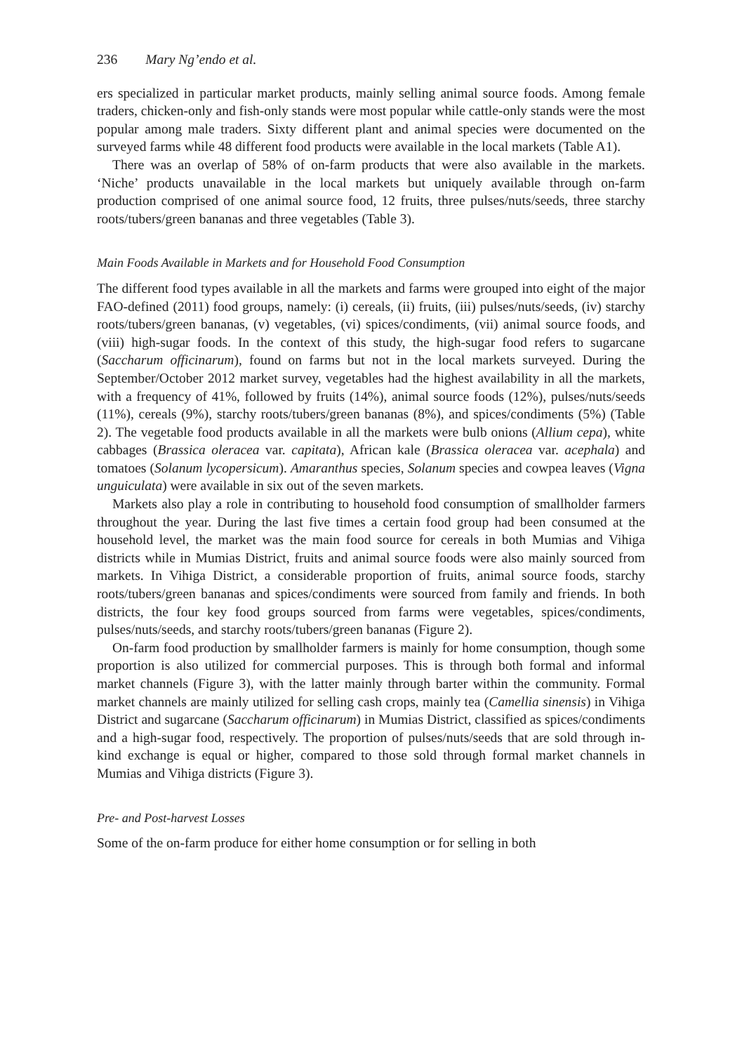236 Mary Ng’endo et al.
ers specialized in particular market products, mainly selling animal source foods. Among female traders, chicken-only and fish-only stands were most popular while cattle-only stands were the most popular among male traders. Sixty different plant and animal species were documented on the surveyed farms while 48 different food products were available in the local markets (Table A1).
There was an overlap of 58% of on-farm products that were also available in the markets. ‘Niche’ products unavailable in the local markets but uniquely available through on-farm production comprised of one animal source food, 12 fruits, three pulses/nuts/seeds, three starchy roots/tubers/green bananas and three vegetables (Table 3).
Main Foods Available in Markets and for Household Food Consumption
The different food types available in all the markets and farms were grouped into eight of the major FAO-defined (2011) food groups, namely: (i) cereals, (ii) fruits, (iii) pulses/nuts/seeds, (iv) starchy roots/tubers/green bananas, (v) vegetables, (vi) spices/condiments, (vii) animal source foods, and (viii) high-sugar foods. In the context of this study, the high-sugar food refers to sugarcane (Saccharum officinarum), found on farms but not in the local markets surveyed. During the September/October 2012 market survey, vegetables had the highest availability in all the markets, with a frequency of 41%, followed by fruits (14%), animal source foods (12%), pulses/nuts/seeds (11%), cereals (9%), starchy roots/tubers/green bananas (8%), and spices/condiments (5%) (Table 2). The vegetable food products available in all the markets were bulb onions (Allium cepa), white cabbages (Brassica oleracea var. capitata), African kale (Brassica oleracea var. acephala) and tomatoes (Solanum lycopersicum). Amaranthus species, Solanum species and cowpea leaves (Vigna unguiculata) were available in six out of the seven markets.
Markets also play a role in contributing to household food consumption of smallholder farmers throughout the year. During the last five times a certain food group had been consumed at the household level, the market was the main food source for cereals in both Mumias and Vihiga districts while in Mumias District, fruits and animal source foods were also mainly sourced from markets. In Vihiga District, a considerable proportion of fruits, animal source foods, starchy roots/tubers/green bananas and spices/condiments were sourced from family and friends. In both districts, the four key food groups sourced from farms were vegetables, spices/condiments, pulses/nuts/seeds, and starchy roots/tubers/green bananas (Figure 2).
On-farm food production by smallholder farmers is mainly for home consumption, though some proportion is also utilized for commercial purposes. This is through both formal and informal market channels (Figure 3), with the latter mainly through barter within the community. Formal market channels are mainly utilized for selling cash crops, mainly tea (Camellia sinensis) in Vihiga District and sugarcane (Saccharum officinarum) in Mumias District, classified as spices/condiments and a high-sugar food, respectively. The proportion of pulses/nuts/seeds that are sold through in-kind exchange is equal or higher, compared to those sold through formal market channels in Mumias and Vihiga districts (Figure 3).
Pre- and Post-harvest Losses
Some of the on-farm produce for either home consumption or for selling in both